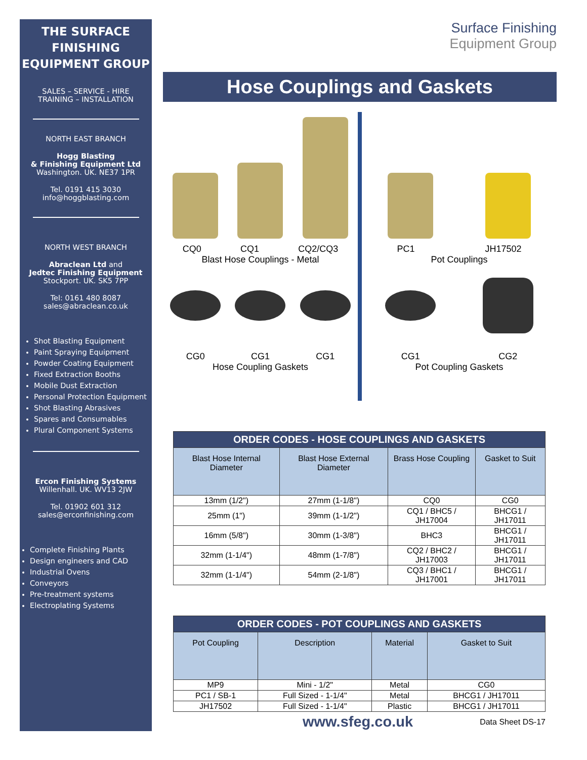THE SURFACE FINISHING EQUIPMENT GROUP
SALES – SERVICE - HIRE
TRAINING – INSTALLATION
NORTH EAST BRANCH
Hogg Blasting
& Finishing Equipment Ltd
Washington. UK. NE37 1PR
Tel. 0191 415 3030
info@hoggblasting.com
NORTH WEST BRANCH
Abraclean Ltd and
Jedtec Finishing Equipment
Stockport. UK. SK5 7PP
Tel: 0161 480 8087
sales@abraclean.co.uk
Shot Blasting Equipment
Paint Spraying Equipment
Powder Coating Equipment
Fixed Extraction Booths
Mobile Dust Extraction
Personal Protection Equipment
Shot Blasting Abrasives
Spares and Consumables
Plural Component Systems
Ercon Finishing Systems
Willenhall. UK. WV13 2JW
Tel. 01902 601 312
sales@erconfinishing.com
Complete Finishing Plants
Design engineers and CAD
Industrial Ovens
Conveyors
Pre-treatment systems
Electroplating Systems
Surface Finishing
Equipment Group
Hose Couplings and Gaskets
CQ0 CQ1 CQ2/CQ3
Blast Hose Couplings - Metal
CG0 CG1 CG1
Hose Coupling Gaskets
PC1 JH17502
Pot Couplings
CG1 CG2
Pot Coupling Gaskets
| ORDER CODES - HOSE COUPLINGS AND GASKETS | | | |
| --- | --- | --- | --- |
| Blast Hose Internal Diameter | Blast Hose External Diameter | Brass Hose Coupling | Gasket to Suit |
| 13mm (1/2") | 27mm (1-1/8") | CQ0 | CG0 |
| 25mm (1") | 39mm (1-1/2") | CQ1 / BHC5 / JH17004 | BHCG1 / JH17011 |
| 16mm (5/8") | 30mm (1-3/8") | BHC3 | BHCG1 / JH17011 |
| 32mm (1-1/4") | 48mm (1-7/8") | CQ2 / BHC2 / JH17003 | BHCG1 / JH17011 |
| 32mm (1-1/4") | 54mm (2-1/8") | CQ3 / BHC1 / JH17001 | BHCG1 / JH17011 |
| ORDER CODES - POT COUPLINGS AND GASKETS | | | |
| --- | --- | --- | --- |
| Pot Coupling | Description | Material | Gasket to Suit |
| MP9 | Mini - 1/2" | Metal | CG0 |
| PC1 / SB-1 | Full Sized - 1-1/4" | Metal | BHCG1 / JH17011 |
| JH17502 | Full Sized - 1-1/4" | Plastic | BHCG1 / JH17011 |
www.sfeg.co.uk Data Sheet DS-17